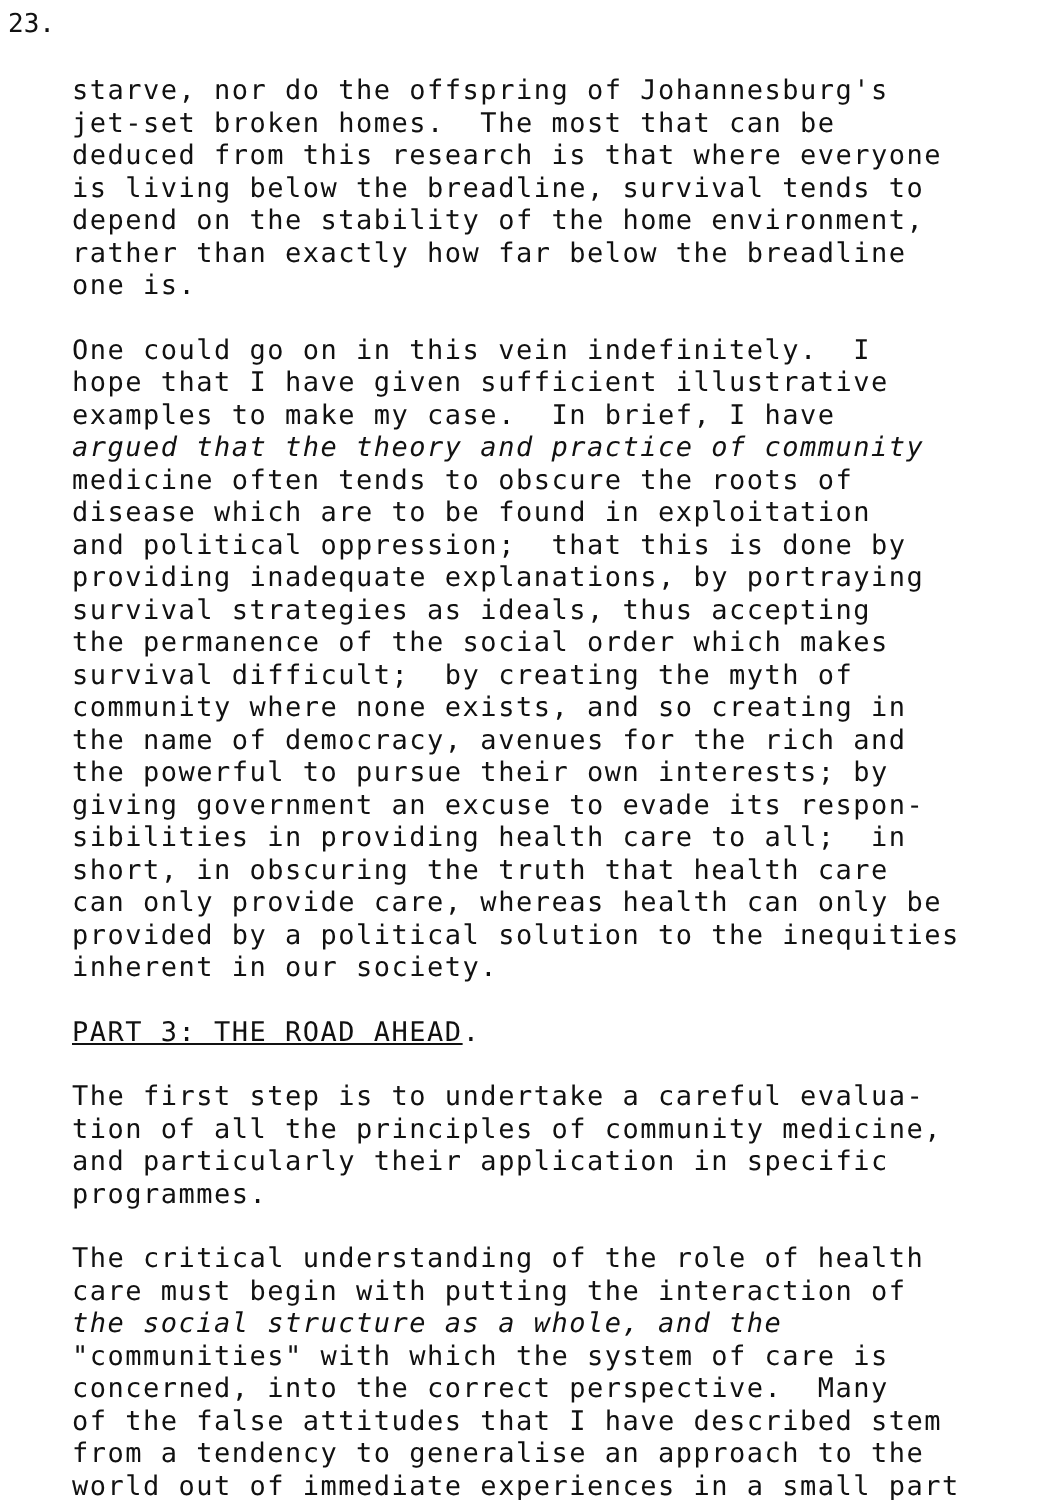23.
starve, nor do the offspring of Johannesburg's jet-set broken homes. The most that can be deduced from this research is that where everyone is living below the breadline, survival tends to depend on the stability of the home environment, rather than exactly how far below the breadline one is.
One could go on in this vein indefinitely. I hope that I have given sufficient illustrative examples to make my case. In brief, I have argued that the theory and practice of community medicine often tends to obscure the roots of disease which are to be found in exploitation and political oppression; that this is done by providing inadequate explanations, by portraying survival strategies as ideals, thus accepting the permanence of the social order which makes survival difficult; by creating the myth of community where none exists, and so creating in the name of democracy, avenues for the rich and the powerful to pursue their own interests; by giving government an excuse to evade its respon- sibilities in providing health care to all; in short, in obscuring the truth that health care can only provide care, whereas health can only be provided by a political solution to the inequities inherent in our society.
PART 3: THE ROAD AHEAD.
The first step is to undertake a careful evalua- tion of all the principles of community medicine, and particularly their application in specific programmes.
The critical understanding of the role of health care must begin with putting the interaction of the social structure as a whole, and the "communities" with which the system of care is concerned, into the correct perspective. Many of the false attitudes that I have described stem from a tendency to generalise an approach to the world out of immediate experiences in a small part